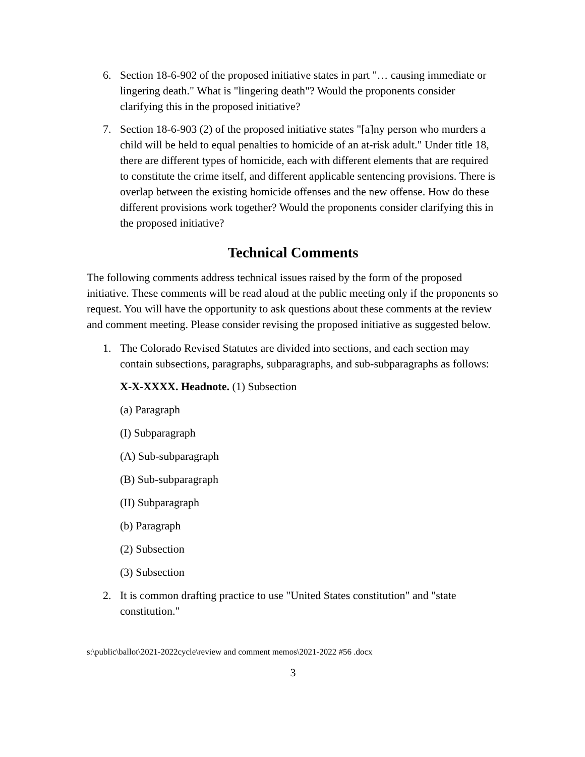6. Section 18-6-902 of the proposed initiative states in part "… causing immediate or lingering death." What is "lingering death"? Would the proponents consider clarifying this in the proposed initiative?
7. Section 18-6-903 (2) of the proposed initiative states "[a]ny person who murders a child will be held to equal penalties to homicide of an at-risk adult." Under title 18, there are different types of homicide, each with different elements that are required to constitute the crime itself, and different applicable sentencing provisions. There is overlap between the existing homicide offenses and the new offense. How do these different provisions work together? Would the proponents consider clarifying this in the proposed initiative?
Technical Comments
The following comments address technical issues raised by the form of the proposed initiative. These comments will be read aloud at the public meeting only if the proponents so request. You will have the opportunity to ask questions about these comments at the review and comment meeting. Please consider revising the proposed initiative as suggested below.
1. The Colorado Revised Statutes are divided into sections, and each section may contain subsections, paragraphs, subparagraphs, and sub-subparagraphs as follows:
X-X-XXXX. Headnote. (1) Subsection
(a) Paragraph
(I) Subparagraph
(A) Sub-subparagraph
(B) Sub-subparagraph
(II) Subparagraph
(b) Paragraph
(2) Subsection
(3) Subsection
2. It is common drafting practice to use "United States constitution" and "state constitution."
s:\public\ballot\2021-2022cycle\review and comment memos\2021-2022 #56 .docx
3